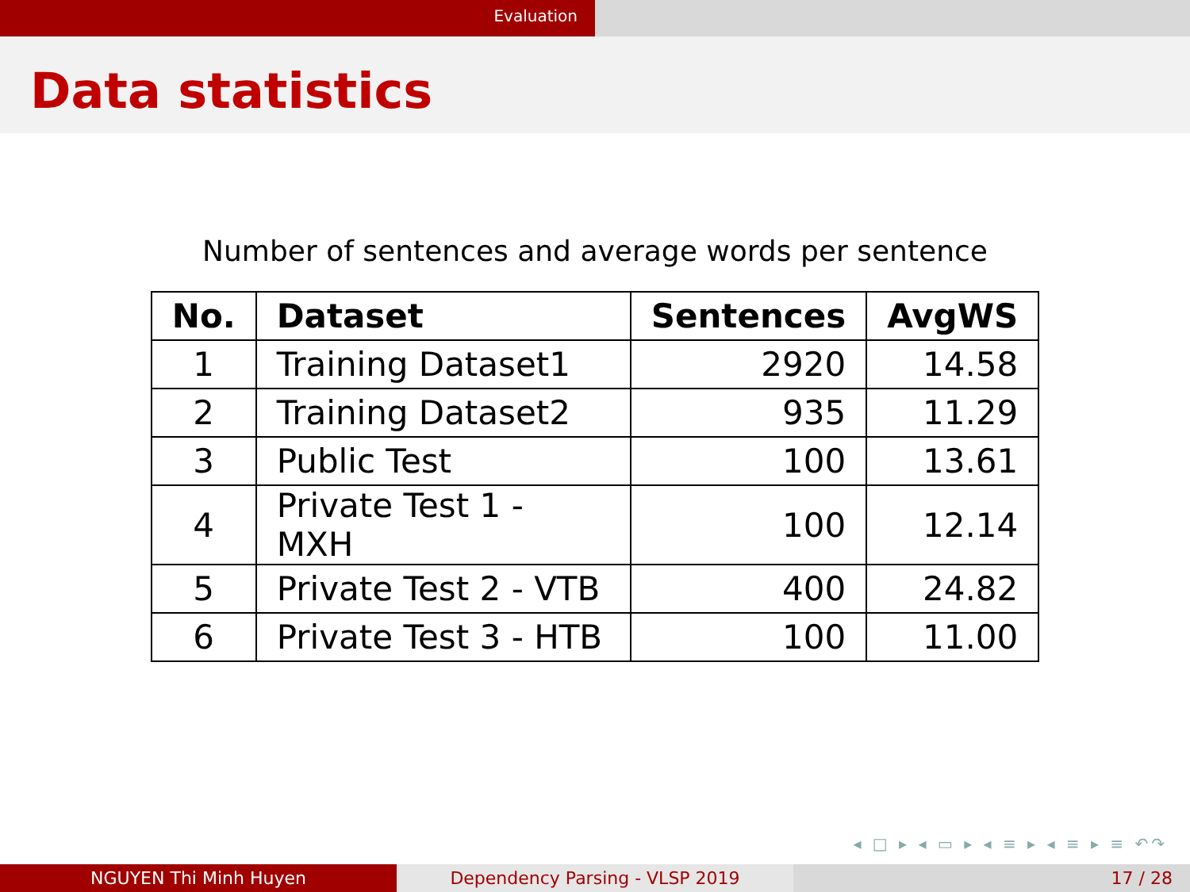Evaluation
Data statistics
Number of sentences and average words per sentence
| No. | Dataset | Sentences | AvgWS |
| --- | --- | --- | --- |
| 1 | Training Dataset1 | 2920 | 14.58 |
| 2 | Training Dataset2 | 935 | 11.29 |
| 3 | Public Test | 100 | 13.61 |
| 4 | Private Test 1 - MXH | 100 | 12.14 |
| 5 | Private Test 2 - VTB | 400 | 24.82 |
| 6 | Private Test 3 - HTB | 100 | 11.00 |
◂ □ ▸ ◂ ▭ ▸ ◂ ≡ ▸ ◂ ≡ ▸ ≡ ↶↷
NGUYEN Thi Minh Huyen Dependency Parsing - VLSP 2019 17 / 28